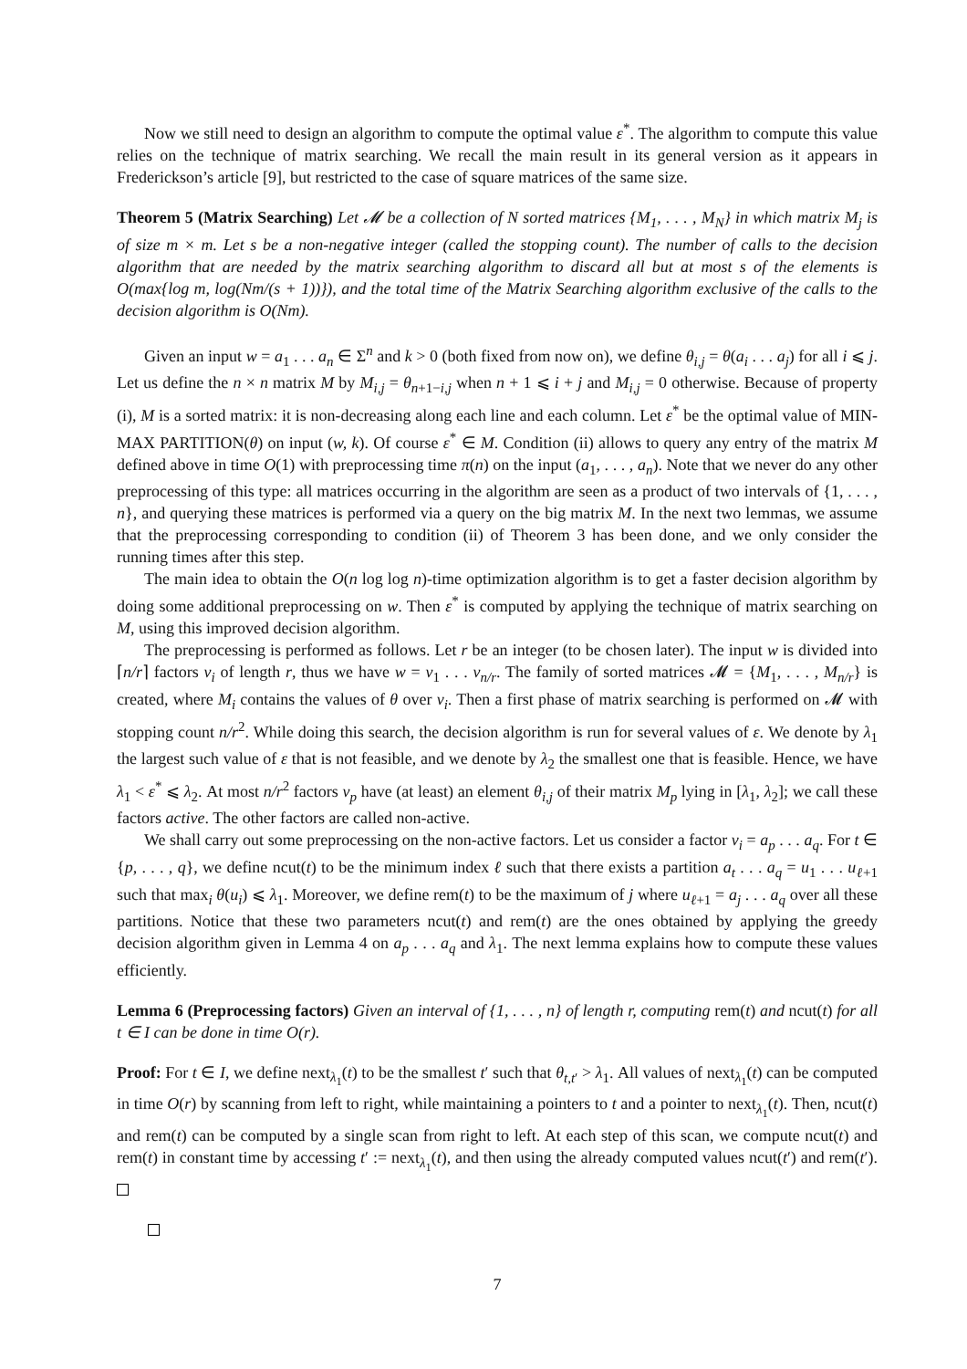Now we still need to design an algorithm to compute the optimal value ε<sup>*</sup>. The algorithm to compute this value relies on the technique of matrix searching. We recall the main result in its general version as it appears in Frederickson’s article [9], but restricted to the case of square matrices of the same size.
Theorem 5 (Matrix Searching) Let 𝓜 be a collection of N sorted matrices {M<sub>1</sub>, . . . , M<sub>N</sub>} in which matrix M<sub>j</sub> is of size m × m. Let s be a non-negative integer (called the stopping count). The number of calls to the decision algorithm that are needed by the matrix searching algorithm to discard all but at most s of the elements is O(max{log m, log(Nm/(s + 1))}), and the total time of the Matrix Searching algorithm exclusive of the calls to the decision algorithm is O(Nm).
Given an input w = a<sub>1</sub> . . . a<sub>n</sub> ∈ Σ<sup>n</sup> and k > 0 (both fixed from now on), we define θ<sub>i,j</sub> = θ(a<sub>i</sub> . . . a<sub>j</sub>) for all i ⩽ j. Let us define the n × n matrix M by M<sub>i,j</sub> = θ<sub>n+1−i,j</sub> when n + 1 ⩽ i + j and M<sub>i,j</sub> = 0 otherwise. Because of property (i), M is a sorted matrix: it is non-decreasing along each line and each column. Let ε<sup>*</sup> be the optimal value of MIN-MAX PARTITION(θ) on input (w, k). Of course ε<sup>*</sup> ∈ M. Condition (ii) allows to query any entry of the matrix M defined above in time O(1) with preprocessing time π(n) on the input (a<sub>1</sub>, . . . , a<sub>n</sub>). Note that we never do any other preprocessing of this type: all matrices occurring in the algorithm are seen as a product of two intervals of {1, . . . , n}, and querying these matrices is performed via a query on the big matrix M. In the next two lemmas, we assume that the preprocessing corresponding to condition (ii) of Theorem 3 has been done, and we only consider the running times after this step.
The main idea to obtain the O(n log log n)-time optimization algorithm is to get a faster decision algorithm by doing some additional preprocessing on w. Then ε<sup>*</sup> is computed by applying the technique of matrix searching on M, using this improved decision algorithm.
The preprocessing is performed as follows. Let r be an integer (to be chosen later). The input w is divided into ⌈n/r⌉ factors v<sub>i</sub> of length r, thus we have w = v<sub>1</sub> . . . v<sub>n/r</sub>. The family of sorted matrices 𝓜 = {M<sub>1</sub>, . . . , M<sub>n/r</sub>} is created, where M<sub>i</sub> contains the values of θ over v<sub>i</sub>. Then a first phase of matrix searching is performed on 𝓜 with stopping count n/r<sup>2</sup>. While doing this search, the decision algorithm is run for several values of ε. We denote by λ<sub>1</sub> the largest such value of ε that is not feasible, and we denote by λ<sub>2</sub> the smallest one that is feasible. Hence, we have λ<sub>1</sub> < ε<sup>*</sup> ⩽ λ<sub>2</sub>. At most n/r<sup>2</sup> factors v<sub>p</sub> have (at least) an element θ<sub>i,j</sub> of their matrix M<sub>p</sub> lying in [λ<sub>1</sub>, λ<sub>2</sub>]; we call these factors active. The other factors are called non-active.
We shall carry out some preprocessing on the non-active factors. Let us consider a factor v<sub>i</sub> = a<sub>p</sub> . . . a<sub>q</sub>. For t ∈ {p, . . . , q}, we define ncut(t) to be the minimum index ℓ such that there exists a partition a<sub>t</sub> . . . a<sub>q</sub> = u<sub>1</sub> . . . u<sub>ℓ+1</sub> such that max<sub>i</sub> θ(u<sub>i</sub>) ⩽ λ<sub>1</sub>. Moreover, we define rem(t) to be the maximum of j where u<sub>ℓ+1</sub> = a<sub>j</sub> . . . a<sub>q</sub> over all these partitions. Notice that these two parameters ncut(t) and rem(t) are the ones obtained by applying the greedy decision algorithm given in Lemma 4 on a<sub>p</sub> . . . a<sub>q</sub> and λ<sub>1</sub>. The next lemma explains how to compute these values efficiently.
Lemma 6 (Preprocessing factors) Given an interval of {1, . . . , n} of length r, computing rem(t) and ncut(t) for all t ∈ I can be done in time O(r).
Proof: For t ∈ I, we define next<sub>λ<sub>1</sub></sub>(t) to be the smallest t′ such that θ<sub>t,t′</sub> > λ<sub>1</sub>. All values of next<sub>λ<sub>1</sub></sub>(t) can be computed in time O(r) by scanning from left to right, while maintaining a pointers to t and a pointer to next<sub>λ<sub>1</sub></sub>(t). Then, ncut(t) and rem(t) can be computed by a single scan from right to left. At each step of this scan, we compute ncut(t) and rem(t) in constant time by accessing t′ := next<sub>λ<sub>1</sub></sub>(t), and then using the already computed values ncut(t′) and rem(t′).
7